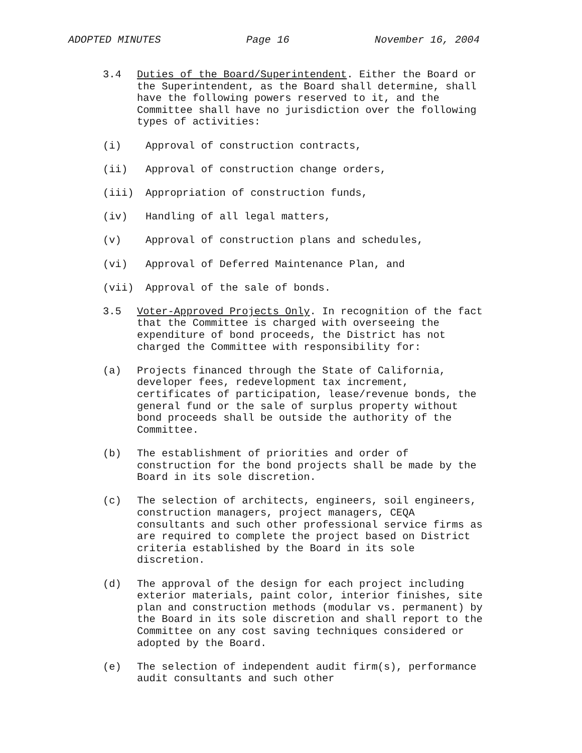ADOPTED MINUTES Page 16 November 16, 2004
3.4
Duties of the Board/Superintendent. Either the Board or the Superintendent, as the Board shall determine, shall have the following powers reserved to it, and the Committee shall have no jurisdiction over the following types of activities:
(i)
Approval of construction contracts,
(ii)
Approval of construction change orders,
(iii)
Appropriation of construction funds,
(iv)
Handling of all legal matters,
(v)
Approval of construction plans and schedules,
(vi)
Approval of Deferred Maintenance Plan, and
(vii)
Approval of the sale of bonds.
3.5
Voter-Approved Projects Only. In recognition of the fact that the Committee is charged with overseeing the expenditure of bond proceeds, the District has not charged the Committee with responsibility for:
(a)
Projects financed through the State of California, developer fees, redevelopment tax increment, certificates of participation, lease/revenue bonds, the general fund or the sale of surplus property without bond proceeds shall be outside the authority of the Committee.
(b)
The establishment of priorities and order of construction for the bond projects shall be made by the Board in its sole discretion.
(c)
The selection of architects, engineers, soil engineers, construction managers, project managers, CEQA consultants and such other professional service firms as are required to complete the project based on District criteria established by the Board in its sole discretion.
(d)
The approval of the design for each project including exterior materials, paint color, interior finishes, site plan and construction methods (modular vs. permanent) by the Board in its sole discretion and shall report to the Committee on any cost saving techniques considered or adopted by the Board.
(e)
The selection of independent audit firm(s), performance audit consultants and such other